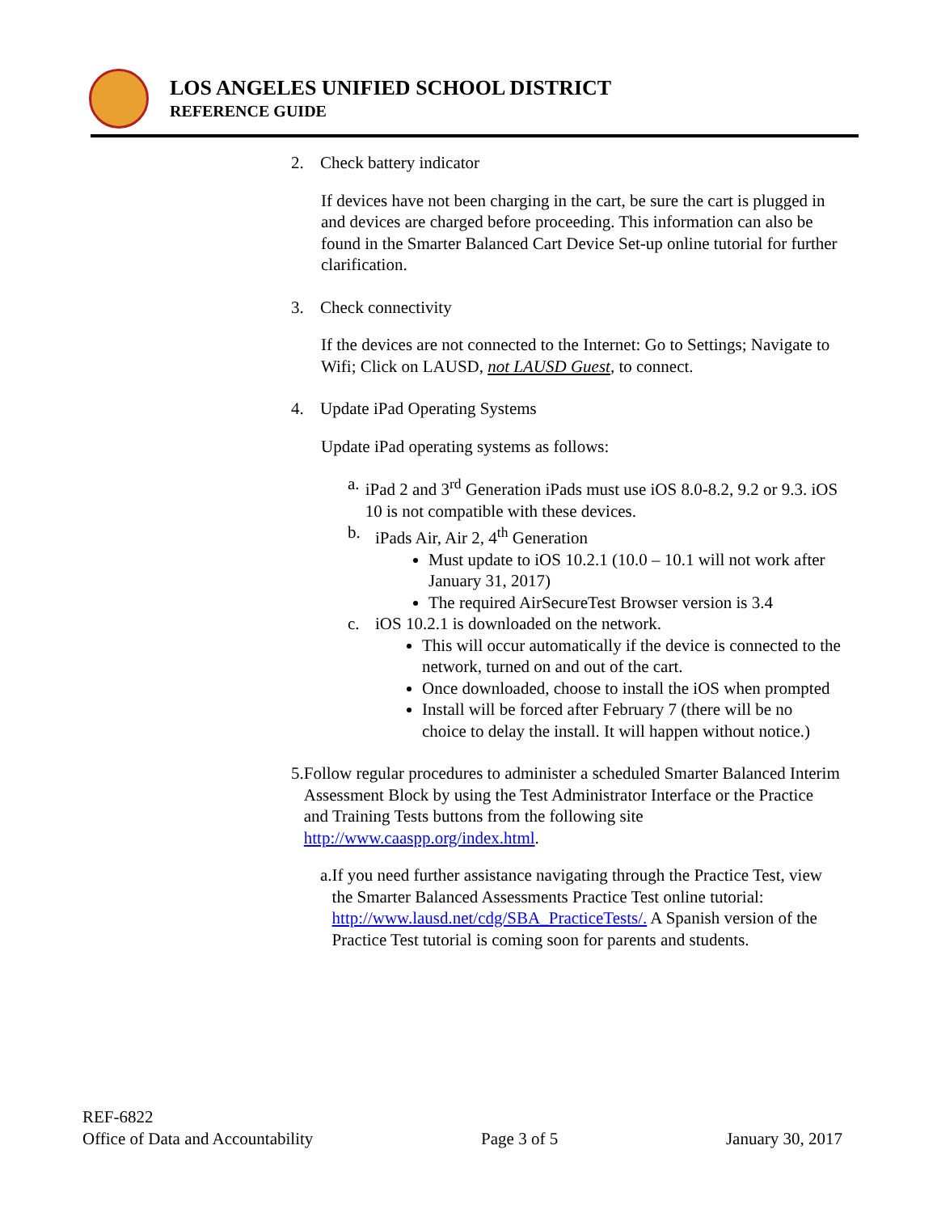LOS ANGELES UNIFIED SCHOOL DISTRICT
REFERENCE GUIDE
2. Check battery indicator
If devices have not been charging in the cart, be sure the cart is plugged in and devices are charged before proceeding. This information can also be found in the Smarter Balanced Cart Device Set-up online tutorial for further clarification.
3. Check connectivity
If the devices are not connected to the Internet: Go to Settings; Navigate to Wifi; Click on LAUSD, not LAUSD Guest, to connect.
4. Update iPad Operating Systems
Update iPad operating systems as follows:
a. iPad 2 and 3<sup>rd</sup> Generation iPads must use iOS 8.0-8.2, 9.2 or 9.3. iOS 10 is not compatible with these devices.
b. iPads Air, Air 2, 4<sup>th</sup> Generation
Must update to iOS 10.2.1 (10.0 – 10.1 will not work after January 31, 2017)
The required AirSecureTest Browser version is 3.4
c. iOS 10.2.1 is downloaded on the network.
This will occur automatically if the device is connected to the network, turned on and out of the cart.
Once downloaded, choose to install the iOS when prompted
Install will be forced after February 7 (there will be no choice to delay the install. It will happen without notice.)
5. Follow regular procedures to administer a scheduled Smarter Balanced Interim Assessment Block by using the Test Administrator Interface or the Practice and Training Tests buttons from the following site http://www.caaspp.org/index.html.
a. If you need further assistance navigating through the Practice Test, view the Smarter Balanced Assessments Practice Test online tutorial: http://www.lausd.net/cdg/SBA_PracticeTests/. A Spanish version of the Practice Test tutorial is coming soon for parents and students.
REF-6822
Office of Data and Accountability Page 3 of 5 January 30, 2017